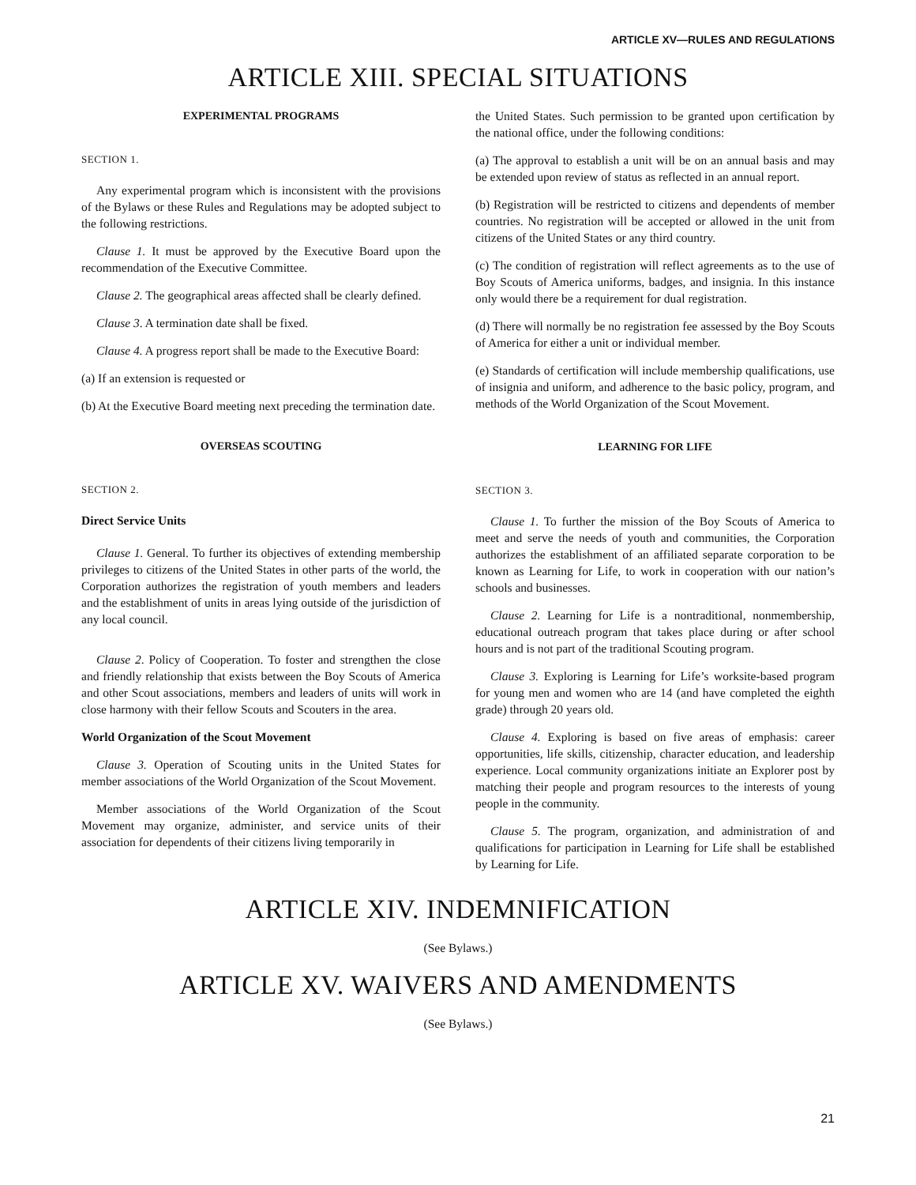ARTICLE XV—RULES AND REGULATIONS
ARTICLE XIII. SPECIAL SITUATIONS
EXPERIMENTAL PROGRAMS
SECTION 1.
Any experimental program which is inconsistent with the provisions of the Bylaws or these Rules and Regulations may be adopted subject to the following restrictions.
Clause 1. It must be approved by the Executive Board upon the recommendation of the Executive Committee.
Clause 2. The geographical areas affected shall be clearly defined.
Clause 3. A termination date shall be fixed.
Clause 4. A progress report shall be made to the Executive Board:
(a) If an extension is requested or
(b) At the Executive Board meeting next preceding the termination date.
OVERSEAS SCOUTING
SECTION 2.
Direct Service Units
Clause 1. General. To further its objectives of extending membership privileges to citizens of the United States in other parts of the world, the Corporation authorizes the registration of youth members and leaders and the establishment of units in areas lying outside of the jurisdiction of any local council.
Clause 2. Policy of Cooperation. To foster and strengthen the close and friendly relationship that exists between the Boy Scouts of America and other Scout associations, members and leaders of units will work in close harmony with their fellow Scouts and Scouters in the area.
World Organization of the Scout Movement
Clause 3. Operation of Scouting units in the United States for member associations of the World Organization of the Scout Movement.
Member associations of the World Organization of the Scout Movement may organize, administer, and service units of their association for dependents of their citizens living temporarily in
the United States. Such permission to be granted upon certification by the national office, under the following conditions:
(a) The approval to establish a unit will be on an annual basis and may be extended upon review of status as reflected in an annual report.
(b) Registration will be restricted to citizens and dependents of member countries. No registration will be accepted or allowed in the unit from citizens of the United States or any third country.
(c) The condition of registration will reflect agreements as to the use of Boy Scouts of America uniforms, badges, and insignia. In this instance only would there be a requirement for dual registration.
(d) There will normally be no registration fee assessed by the Boy Scouts of America for either a unit or individual member.
(e) Standards of certification will include membership qualifications, use of insignia and uniform, and adherence to the basic policy, program, and methods of the World Organization of the Scout Movement.
LEARNING FOR LIFE
SECTION 3.
Clause 1. To further the mission of the Boy Scouts of America to meet and serve the needs of youth and communities, the Corporation authorizes the establishment of an affiliated separate corporation to be known as Learning for Life, to work in cooperation with our nation’s schools and businesses.
Clause 2. Learning for Life is a nontraditional, nonmembership, educational outreach program that takes place during or after school hours and is not part of the traditional Scouting program.
Clause 3. Exploring is Learning for Life’s worksite-based program for young men and women who are 14 (and have completed the eighth grade) through 20 years old.
Clause 4. Exploring is based on five areas of emphasis: career opportunities, life skills, citizenship, character education, and leadership experience. Local community organizations initiate an Explorer post by matching their people and program resources to the interests of young people in the community.
Clause 5. The program, organization, and administration of and qualifications for participation in Learning for Life shall be established by Learning for Life.
ARTICLE XIV. INDEMNIFICATION
(See Bylaws.)
ARTICLE XV. WAIVERS AND AMENDMENTS
(See Bylaws.)
21